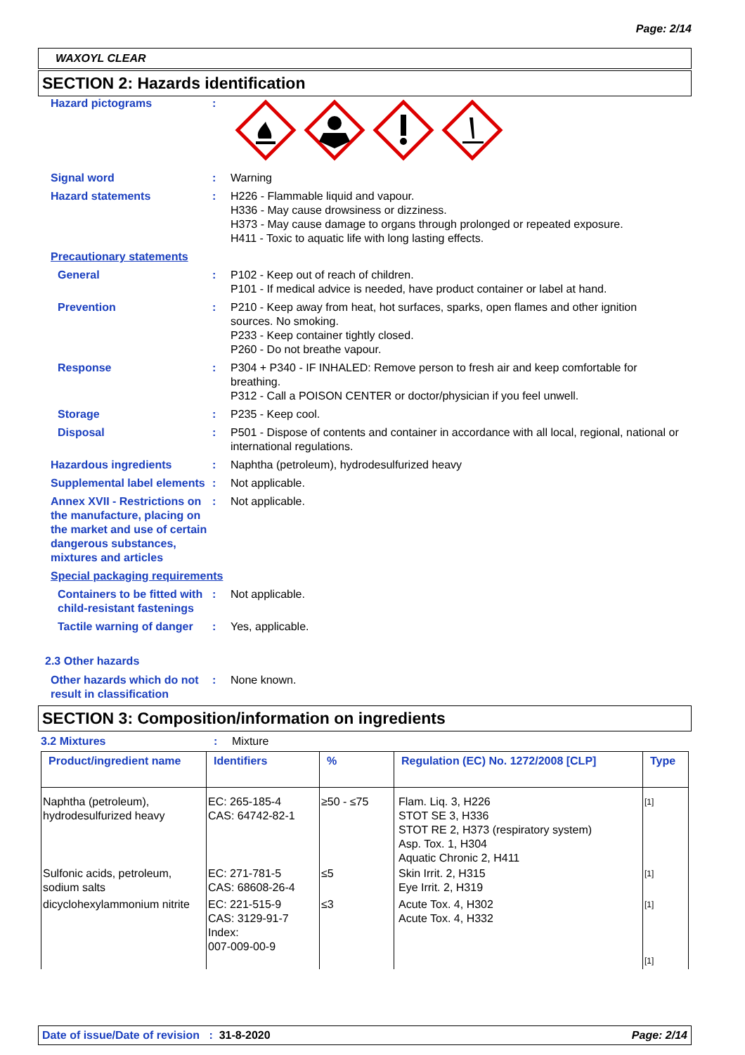Page: 2/14
WAXOYL CLEAR
SECTION 2: Hazards identification
Hazard pictograms :
Signal word : Warning
Hazard statements : H226 - Flammable liquid and vapour.
H336 - May cause drowsiness or dizziness.
H373 - May cause damage to organs through prolonged or repeated exposure.
H411 - Toxic to aquatic life with long lasting effects.
Precautionary statements
General : P102 - Keep out of reach of children.
P101 - If medical advice is needed, have product container or label at hand.
Prevention : P210 - Keep away from heat, hot surfaces, sparks, open flames and other ignition sources. No smoking.
P233 - Keep container tightly closed.
P260 - Do not breathe vapour.
Response : P304 + P340 - IF INHALED: Remove person to fresh air and keep comfortable for breathing.
P312 - Call a POISON CENTER or doctor/physician if you feel unwell.
Storage : P235 - Keep cool.
Disposal : P501 - Dispose of contents and container in accordance with all local, regional, national or international regulations.
Hazardous ingredients : Naphtha (petroleum), hydrodesulfurized heavy
Supplemental label elements
: Not applicable.
Annex XVII - Restrictions on the manufacture, placing on the market and use of certain dangerous substances, mixtures and articles
: Not applicable.
Special packaging requirements
Containers to be fitted with child-resistant fastenings
: Not applicable.
Tactile warning of danger
: Yes, applicable.
2.3 Other hazards
Other hazards which do not result in classification
: None known.
SECTION 3: Composition/information on ingredients
3.2 Mixtures : Mixture
| Product/ingredient name | Identifiers | % | Regulation (EC) No. 1272/2008 [CLP] | Type |
| --- | --- | --- | --- | --- |
| Naphtha (petroleum), hydrodesulfurized heavy | EC: 265-185-4 CAS: 64742-82-1 | ≥50 - ≤75 | Flam. Liq. 3, H226 STOT SE 3, H336 STOT RE 2, H373 (respiratory system) Asp. Tox. 1, H304 Aquatic Chronic 2, H411 | [1] |
| Sulfonic acids, petroleum, sodium salts | EC: 271-781-5 CAS: 68608-26-4 | ≤5 | Skin Irrit. 2, H315 Eye Irrit. 2, H319 | [1] |
| dicyclohexylammonium nitrite | EC: 221-515-9 CAS: 3129-91-7 Index: 007-009-00-9 | ≤3 | Acute Tox. 4, H302 Acute Tox. 4, H332 | [1] [1] |
Date of issue/Date of revision : 31-8-2020 Page: 2/14